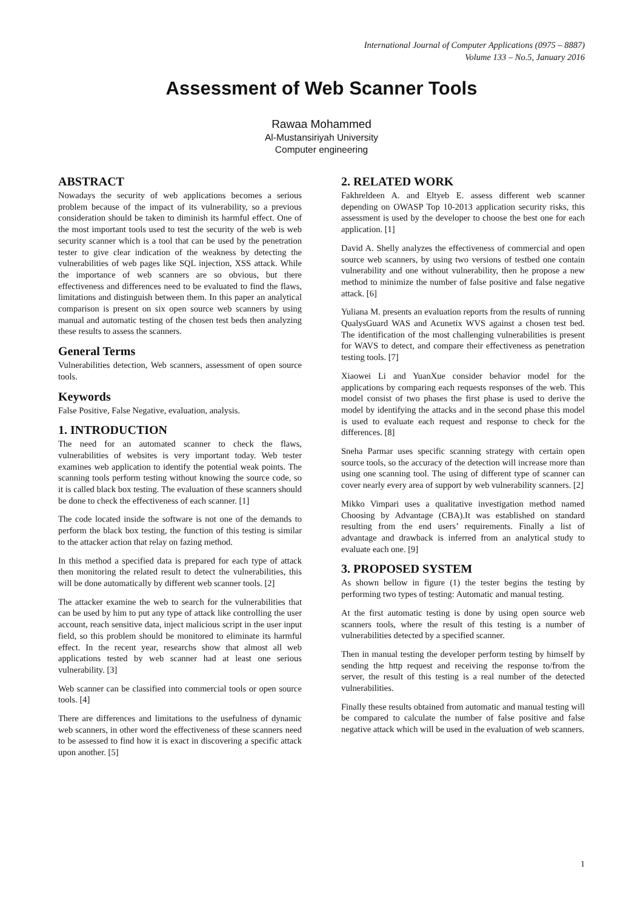International Journal of Computer Applications (0975 – 8887)
Volume 133 – No.5, January 2016
Assessment of Web Scanner Tools
Rawaa Mohammed
Al-Mustansiriyah University
Computer engineering
ABSTRACT
Nowadays the security of web applications becomes a serious problem because of the impact of its vulnerability, so a previous consideration should be taken to diminish its harmful effect. One of the most important tools used to test the security of the web is web security scanner which is a tool that can be used by the penetration tester to give clear indication of the weakness by detecting the vulnerabilities of web pages like SQL injection, XSS attack. While the importance of web scanners are so obvious, but there effectiveness and differences need to be evaluated to find the flaws, limitations and distinguish between them. In this paper an analytical comparison is present on six open source web scanners by using manual and automatic testing of the chosen test beds then analyzing these results to assess the scanners.
General Terms
Vulnerabilities detection, Web scanners, assessment of open source tools.
Keywords
False Positive, False Negative, evaluation, analysis.
1. INTRODUCTION
The need for an automated scanner to check the flaws, vulnerabilities of websites is very important today. Web tester examines web application to identify the potential weak points. The scanning tools perform testing without knowing the source code, so it is called black box testing. The evaluation of these scanners should be done to check the effectiveness of each scanner. [1]
The code located inside the software is not one of the demands to perform the black box testing, the function of this testing is similar to the attacker action that relay on fazing method.
In this method a specified data is prepared for each type of attack then monitoring the related result to detect the vulnerabilities, this will be done automatically by different web scanner tools. [2]
The attacker examine the web to search for the vulnerabilities that can be used by him to put any type of attack like controlling the user account, reach sensitive data, inject malicious script in the user input field, so this problem should be monitored to eliminate its harmful effect. In the recent year, researchs show that almost all web applications tested by web scanner had at least one serious vulnerability. [3]
Web scanner can be classified into commercial tools or open source tools. [4]
There are differences and limitations to the usefulness of dynamic web scanners, in other word the effectiveness of these scanners need to be assessed to find how it is exact in discovering a specific attack upon another. [5]
2. RELATED WORK
Fakhreldeen A. and Eltyeb E. assess different web scanner depending on OWASP Top 10-2013 application security risks, this assessment is used by the developer to choose the best one for each application. [1]
David A. Shelly analyzes the effectiveness of commercial and open source web scanners, by using two versions of testbed one contain vulnerability and one without vulnerability, then he propose a new method to minimize the number of false positive and false negative attack. [6]
Yuliana M. presents an evaluation reports from the results of running QualysGuard WAS and Acunetix WVS against a chosen test bed. The identification of the most challenging vulnerabilities is present for WAVS to detect, and compare their effectiveness as penetration testing tools. [7]
Xiaowei Li and YuanXue consider behavior model for the applications by comparing each requests responses of the web. This model consist of two phases the first phase is used to derive the model by identifying the attacks and in the second phase this model is used to evaluate each request and response to check for the differences. [8]
Sneha Parmar uses specific scanning strategy with certain open source tools, so the accuracy of the detection will increase more than using one scanning tool. The using of different type of scanner can cover nearly every area of support by web vulnerability scanners. [2]
Mikko Vimpari uses a qualitative investigation method named Choosing by Advantage (CBA).It was established on standard resulting from the end users’ requirements. Finally a list of advantage and drawback is inferred from an analytical study to evaluate each one. [9]
3. PROPOSED SYSTEM
As shown bellow in figure (1) the tester begins the testing by performing two types of testing: Automatic and manual testing.
At the first automatic testing is done by using open source web scanners tools, where the result of this testing is a number of vulnerabilities detected by a specified scanner.
Then in manual testing the developer perform testing by himself by sending the http request and receiving the response to/from the server, the result of this testing is a real number of the detected vulnerabilities.
Finally these results obtained from automatic and manual testing will be compared to calculate the number of false positive and false negative attack which will be used in the evaluation of web scanners.
1